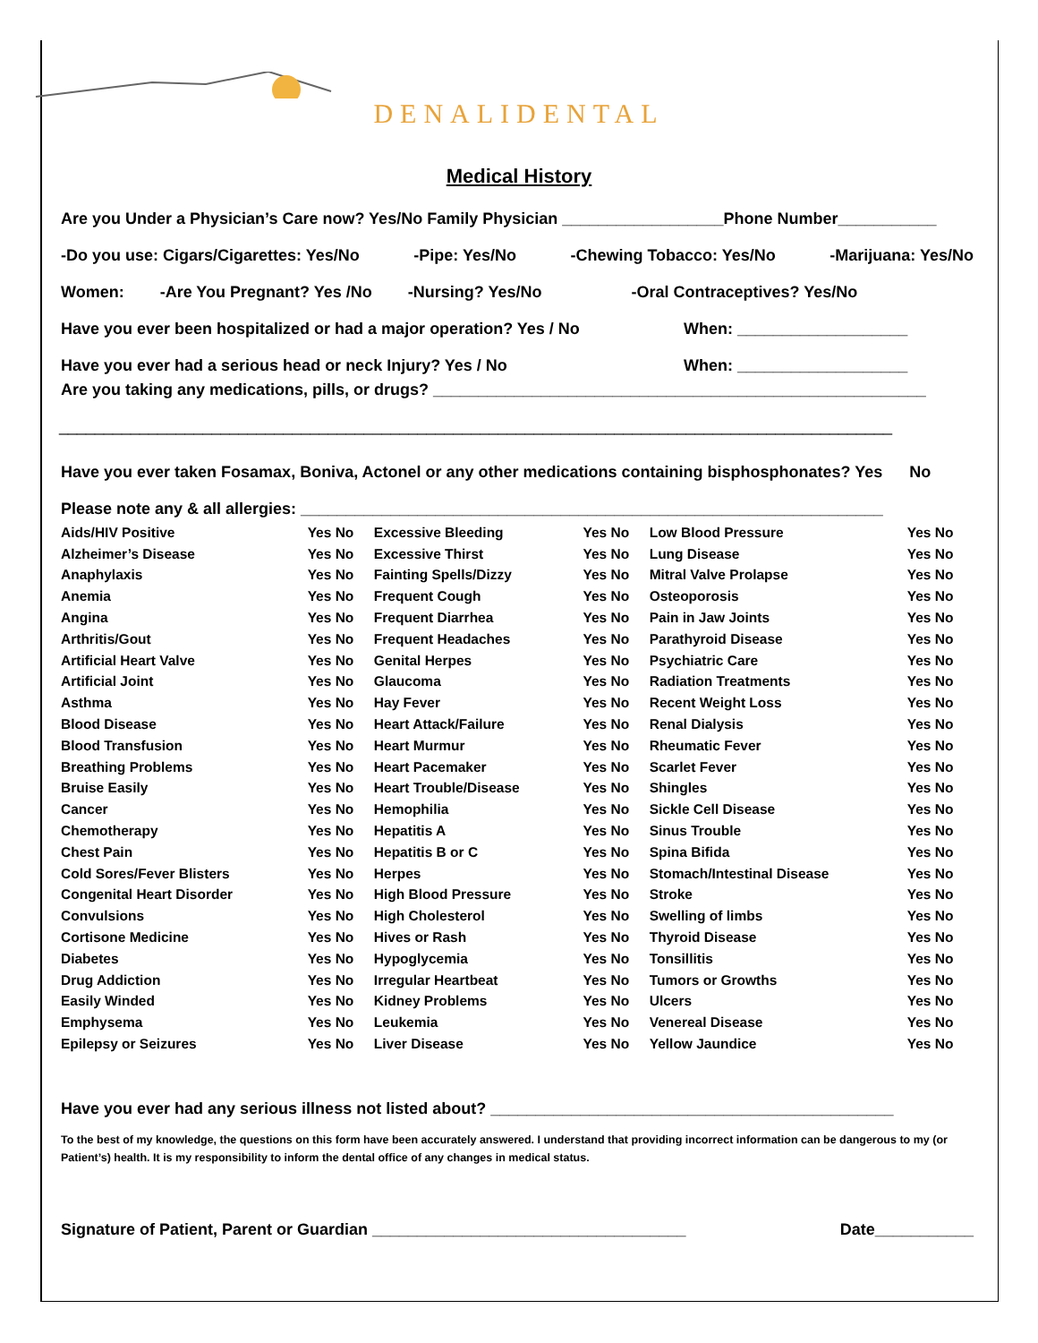DENALIDENTAL
Medical History
Are you Under a Physician’s Care now? Yes/No Family Physician __________________Phone Number___________
-Do you use: Cigars/Cigarettes: Yes/No -Pipe: Yes/No -Chewing Tobacco: Yes/No -Marijuana: Yes/No
Women: -Are You Pregnant? Yes /No -Nursing? Yes/No -Oral Contraceptives? Yes/No
Have you ever been hospitalized or had a major operation? Yes / No When: ___________________
Have you ever had a serious head or neck Injury? Yes / No When: ___________________
Are you taking any medications, pills, or drugs? _______________________________________________________
_____________________________________________________________________________________________
Have you ever taken Fosamax, Boniva, Actonel or any other medications containing bisphosphonates? Yes No
Please note any & all allergies: _________________________________________________________________
| Aids/HIV Positive | Yes No | Excessive Bleeding | Yes No | Low Blood Pressure | Yes No |
| Alzheimer’s Disease | Yes No | Excessive Thirst | Yes No | Lung Disease | Yes No |
| Anaphylaxis | Yes No | Fainting Spells/Dizzy | Yes No | Mitral Valve Prolapse | Yes No |
| Anemia | Yes No | Frequent Cough | Yes No | Osteoporosis | Yes No |
| Angina | Yes No | Frequent Diarrhea | Yes No | Pain in Jaw Joints | Yes No |
| Arthritis/Gout | Yes No | Frequent Headaches | Yes No | Parathyroid Disease | Yes No |
| Artificial Heart Valve | Yes No | Genital Herpes | Yes No | Psychiatric Care | Yes No |
| Artificial Joint | Yes No | Glaucoma | Yes No | Radiation Treatments | Yes No |
| Asthma | Yes No | Hay Fever | Yes No | Recent Weight Loss | Yes No |
| Blood Disease | Yes No | Heart Attack/Failure | Yes No | Renal Dialysis | Yes No |
| Blood Transfusion | Yes No | Heart Murmur | Yes No | Rheumatic Fever | Yes No |
| Breathing Problems | Yes No | Heart Pacemaker | Yes No | Scarlet Fever | Yes No |
| Bruise Easily | Yes No | Heart Trouble/Disease | Yes No | Shingles | Yes No |
| Cancer | Yes No | Hemophilia | Yes No | Sickle Cell Disease | Yes No |
| Chemotherapy | Yes No | Hepatitis A | Yes No | Sinus Trouble | Yes No |
| Chest Pain | Yes No | Hepatitis B or C | Yes No | Spina Bifida | Yes No |
| Cold Sores/Fever Blisters | Yes No | Herpes | Yes No | Stomach/Intestinal Disease | Yes No |
| Congenital Heart Disorder | Yes No | High Blood Pressure | Yes No | Stroke | Yes No |
| Convulsions | Yes No | High Cholesterol | Yes No | Swelling of limbs | Yes No |
| Cortisone Medicine | Yes No | Hives or Rash | Yes No | Thyroid Disease | Yes No |
| Diabetes | Yes No | Hypoglycemia | Yes No | Tonsillitis | Yes No |
| Drug Addiction | Yes No | Irregular Heartbeat | Yes No | Tumors or Growths | Yes No |
| Easily Winded | Yes No | Kidney Problems | Yes No | Ulcers | Yes No |
| Emphysema | Yes No | Leukemia | Yes No | Venereal Disease | Yes No |
| Epilepsy or Seizures | Yes No | Liver Disease | Yes No | Yellow Jaundice | Yes No |
Have you ever had any serious illness not listed about? _____________________________________________
To the best of my knowledge, the questions on this form have been accurately answered. I understand that providing incorrect information can be dangerous to my (or Patient’s) health. It is my responsibility to inform the dental office of any changes in medical status.
Signature of Patient, Parent or Guardian ___________________________________ Date___________